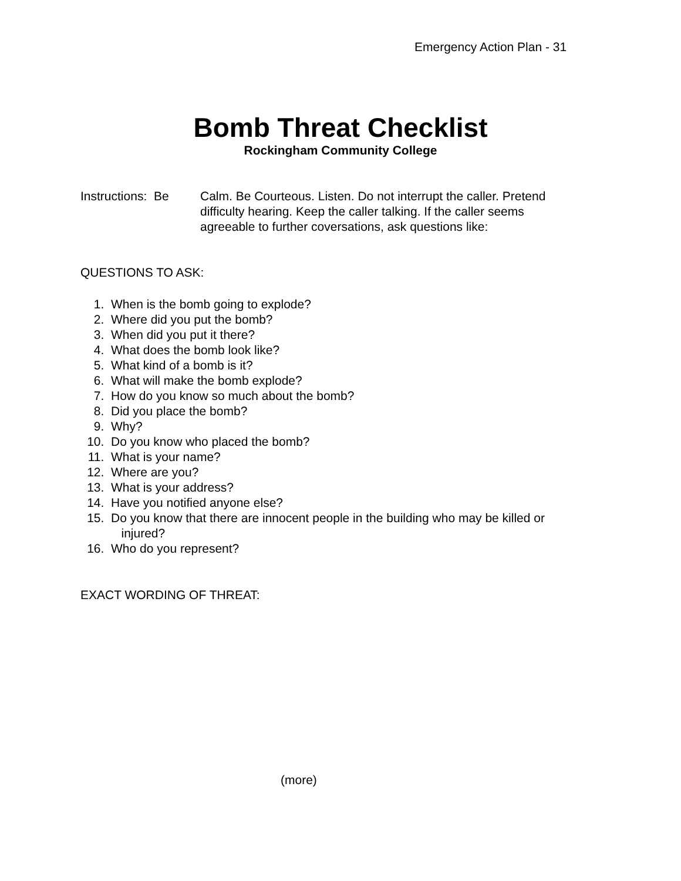Emergency Action Plan - 31
Bomb Threat Checklist
Rockingham Community College
Instructions: Be
Calm. Be Courteous. Listen. Do not interrupt the caller. Pretend difficulty hearing. Keep the caller talking. If the caller seems agreeable to further coversations, ask questions like:
QUESTIONS TO ASK:
1. When is the bomb going to explode?
2. Where did you put the bomb?
3. When did you put it there?
4. What does the bomb look like?
5. What kind of a bomb is it?
6. What will make the bomb explode?
7. How do you know so much about the bomb?
8. Did you place the bomb?
9. Why?
10. Do you know who placed the bomb?
11. What is your name?
12. Where are you?
13. What is your address?
14. Have you notified anyone else?
15. Do you know that there are innocent people in the building who may be killed or
injured?
16. Who do you represent?
EXACT WORDING OF THREAT:
(more)